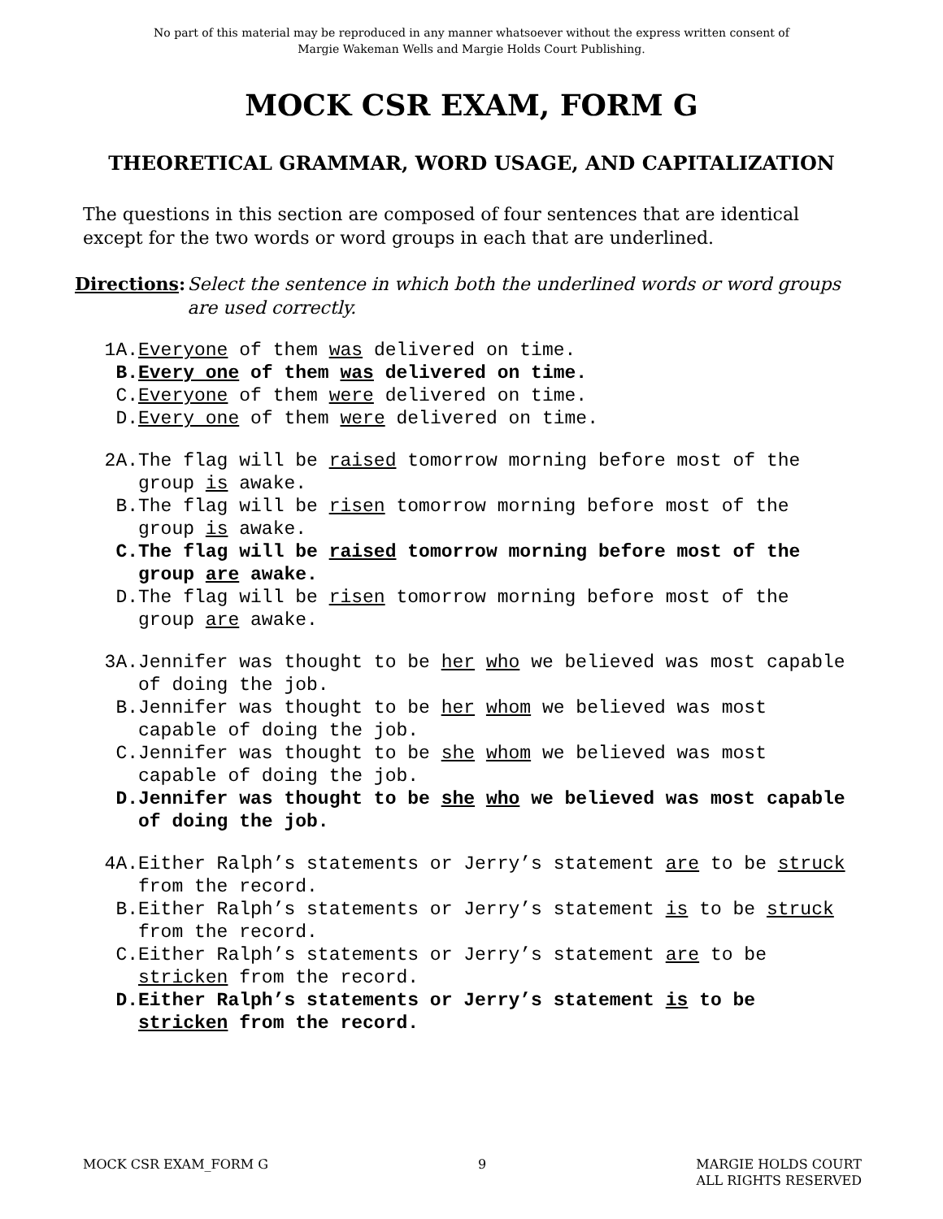No part of this material may be reproduced in any manner whatsoever without the express written consent of
Margie Wakeman Wells and Margie Holds Court Publishing.
MOCK CSR EXAM, FORM G
THEORETICAL GRAMMAR, WORD USAGE, AND CAPITALIZATION
The questions in this section are composed of four sentences that are identical except for the two words or word groups in each that are underlined.
Directions: Select the sentence in which both the underlined words or word groups are used correctly.
1A. Everyone of them was delivered on time.
B. Every one of them was delivered on time.
C. Everyone of them were delivered on time.
D. Every one of them were delivered on time.
2A. The flag will be raised tomorrow morning before most of the group is awake.
B. The flag will be risen tomorrow morning before most of the group is awake.
C. The flag will be raised tomorrow morning before most of the group are awake.
D. The flag will be risen tomorrow morning before most of the group are awake.
3A. Jennifer was thought to be her who we believed was most capable of doing the job.
B. Jennifer was thought to be her whom we believed was most capable of doing the job.
C. Jennifer was thought to be she whom we believed was most capable of doing the job.
D. Jennifer was thought to be she who we believed was most capable of doing the job.
4A. Either Ralph’s statements or Jerry’s statement are to be struck from the record.
B. Either Ralph’s statements or Jerry’s statement is to be struck from the record.
C. Either Ralph’s statements or Jerry’s statement are to be stricken from the record.
D. Either Ralph’s statements or Jerry’s statement is to be stricken from the record.
MOCK CSR EXAM_FORM G 9 MARGIE HOLDS COURT
ALL RIGHTS RESERVED